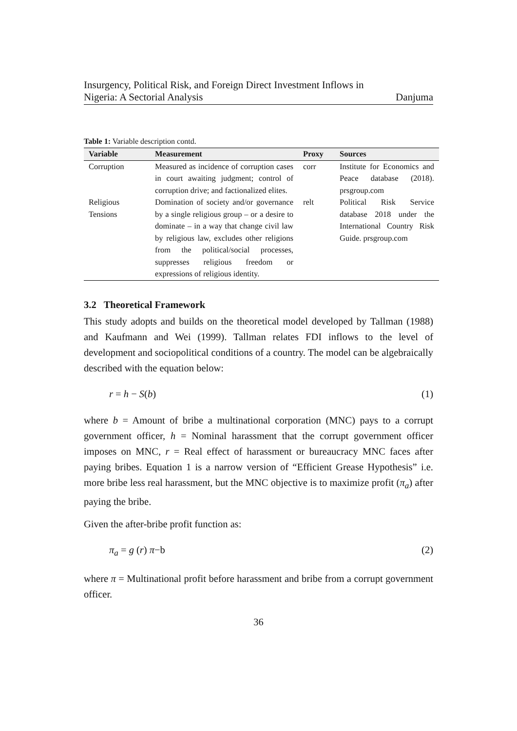Insurgency, Political Risk, and Foreign Direct Investment Inflows in
Nigeria: A Sectorial Analysis Danjuma
Table 1: Variable description contd.
| Variable | Measurement | Proxy | Sources |
| --- | --- | --- | --- |
| Corruption | Measured as incidence of corruption cases in court awaiting judgment; control of corruption drive; and factionalized elites. | corr | Institute for Economics and Peace database (2018). prsgroup.com |
| Religious Tensions | Domination of society and/or governance by a single religious group – or a desire to dominate – in a way that change civil law by religious law, excludes other religions from the political/social processes, suppresses religious freedom or expressions of religious identity. | relt | Political Risk Service database 2018 under the International Country Risk Guide. prsgroup.com |
3.2 Theoretical Framework
This study adopts and builds on the theoretical model developed by Tallman (1988) and Kaufmann and Wei (1999). Tallman relates FDI inflows to the level of development and sociopolitical conditions of a country. The model can be algebraically described with the equation below:
r = h − S(b) (1)
where b = Amount of bribe a multinational corporation (MNC) pays to a corrupt government officer, h = Nominal harassment that the corrupt government officer imposes on MNC, r = Real effect of harassment or bureaucracy MNC faces after paying bribes. Equation 1 is a narrow version of “Efficient Grease Hypothesis” i.e. more bribe less real harassment, but the MNC objective is to maximize profit (π<sub>a</sub>) after paying the bribe.
Given the after-bribe profit function as:
π<sub>a</sub> = g (r) π−b (2)
where π = Multinational profit before harassment and bribe from a corrupt government officer.
36